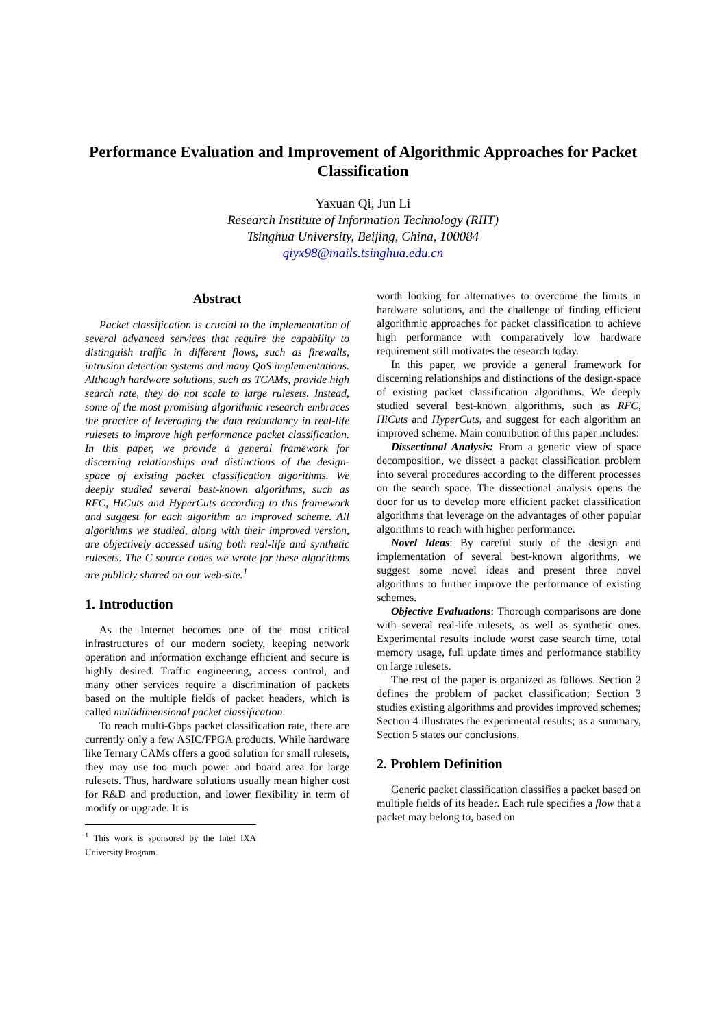Performance Evaluation and Improvement of Algorithmic Approaches for Packet Classification
Yaxuan Qi, Jun Li
Research Institute of Information Technology (RIIT)
Tsinghua University, Beijing, China, 100084
qiyx98@mails.tsinghua.edu.cn
Abstract
Packet classification is crucial to the implementation of several advanced services that require the capability to distinguish traffic in different flows, such as firewalls, intrusion detection systems and many QoS implementations. Although hardware solutions, such as TCAMs, provide high search rate, they do not scale to large rulesets. Instead, some of the most promising algorithmic research embraces the practice of leveraging the data redundancy in real-life rulesets to improve high performance packet classification. In this paper, we provide a general framework for discerning relationships and distinctions of the design-space of existing packet classification algorithms. We deeply studied several best-known algorithms, such as RFC, HiCuts and HyperCuts according to this framework and suggest for each algorithm an improved scheme. All algorithms we studied, along with their improved version, are objectively accessed using both real-life and synthetic rulesets. The C source codes we wrote for these algorithms are publicly shared on our web-site.<sup>1</sup>
1. Introduction
As the Internet becomes one of the most critical infrastructures of our modern society, keeping network operation and information exchange efficient and secure is highly desired. Traffic engineering, access control, and many other services require a discrimination of packets based on the multiple fields of packet headers, which is called multidimensional packet classification.
To reach multi-Gbps packet classification rate, there are currently only a few ASIC/FPGA products. While hardware like Ternary CAMs offers a good solution for small rulesets, they may use too much power and board area for large rulesets. Thus, hardware solutions usually mean higher cost for R&D and production, and lower flexibility in term of modify or upgrade. It is
<sup>1</sup> This work is sponsored by the Intel IXA University Program.
worth looking for alternatives to overcome the limits in hardware solutions, and the challenge of finding efficient algorithmic approaches for packet classification to achieve high performance with comparatively low hardware requirement still motivates the research today.
In this paper, we provide a general framework for discerning relationships and distinctions of the design-space of existing packet classification algorithms. We deeply studied several best-known algorithms, such as RFC, HiCuts and HyperCuts, and suggest for each algorithm an improved scheme. Main contribution of this paper includes:
Dissectional Analysis: From a generic view of space decomposition, we dissect a packet classification problem into several procedures according to the different processes on the search space. The dissectional analysis opens the door for us to develop more efficient packet classification algorithms that leverage on the advantages of other popular algorithms to reach with higher performance.
Novel Ideas: By careful study of the design and implementation of several best-known algorithms, we suggest some novel ideas and present three novel algorithms to further improve the performance of existing schemes.
Objective Evaluations: Thorough comparisons are done with several real-life rulesets, as well as synthetic ones. Experimental results include worst case search time, total memory usage, full update times and performance stability on large rulesets.
The rest of the paper is organized as follows. Section 2 defines the problem of packet classification; Section 3 studies existing algorithms and provides improved schemes; Section 4 illustrates the experimental results; as a summary, Section 5 states our conclusions.
2. Problem Definition
Generic packet classification classifies a packet based on multiple fields of its header. Each rule specifies a flow that a packet may belong to, based on